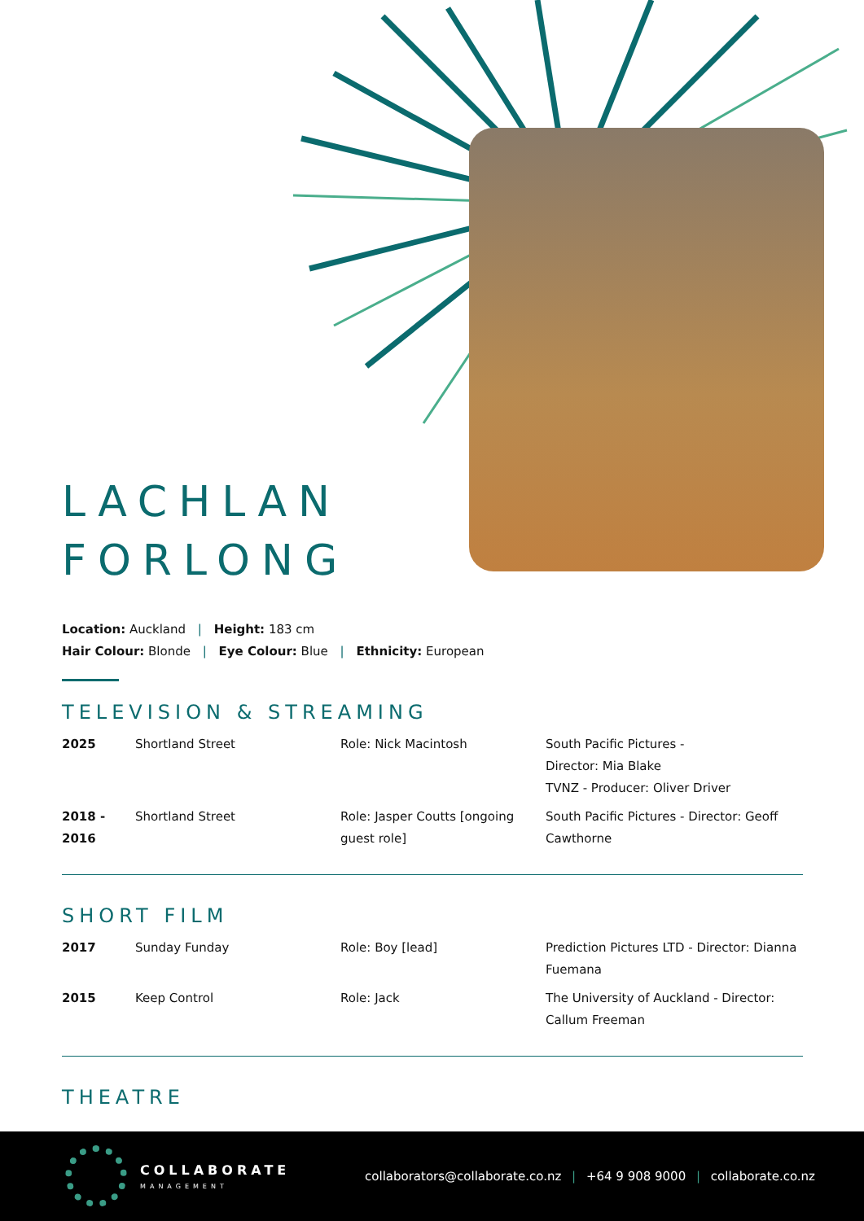LACHLAN
FORLONG
Location: Auckland | Height: 183 cm
Hair Colour: Blonde | Eye Colour: Blue | Ethnicity: European
TELEVISION & STREAMING
| 2025 | Shortland Street | Role: Nick Macintosh | South Pacific Pictures - Director: Mia Blake TVNZ - Producer: Oliver Driver |
| 2018 - 2016 | Shortland Street | Role: Jasper Coutts [ongoing guest role] | South Pacific Pictures - Director: Geoff Cawthorne |
SHORT FILM
| 2017 | Sunday Funday | Role: Boy [lead] | Prediction Pictures LTD - Director: Dianna Fuemana |
| 2015 | Keep Control | Role: Jack | The University of Auckland - Director: Callum Freeman |
THEATRE
COLLABORATE
MANAGEMENT
collaborators@collaborate.co.nz | +64 9 908 9000 | collaborate.co.nz